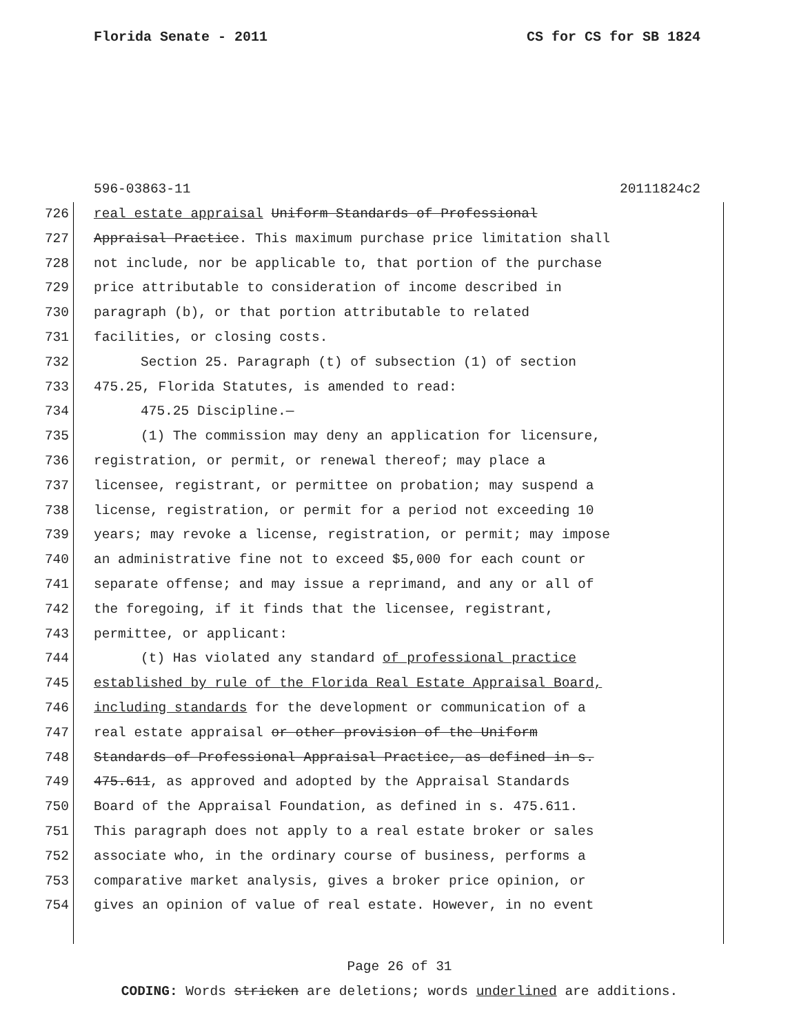Florida Senate - 2011 CS for CS for SB 1824
596-03863-11 20111824c2
726 real estate appraisal Uniform Standards of Professional
727 Appraisal Practice. This maximum purchase price limitation shall
728 not include, nor be applicable to, that portion of the purchase
729 price attributable to consideration of income described in
730 paragraph (b), or that portion attributable to related
731 facilities, or closing costs.
732 Section 25. Paragraph (t) of subsection (1) of section
733 475.25, Florida Statutes, is amended to read:
734 475.25 Discipline.—
735 (1) The commission may deny an application for licensure,
736 registration, or permit, or renewal thereof; may place a
737 licensee, registrant, or permittee on probation; may suspend a
738 license, registration, or permit for a period not exceeding 10
739 years; may revoke a license, registration, or permit; may impose
740 an administrative fine not to exceed $5,000 for each count or
741 separate offense; and may issue a reprimand, and any or all of
742 the foregoing, if it finds that the licensee, registrant,
743 permittee, or applicant:
744 (t) Has violated any standard of professional practice
745 established by rule of the Florida Real Estate Appraisal Board,
746 including standards for the development or communication of a
747 real estate appraisal or other provision of the Uniform
748 Standards of Professional Appraisal Practice, as defined in s.
749 475.611, as approved and adopted by the Appraisal Standards
750 Board of the Appraisal Foundation, as defined in s. 475.611.
751 This paragraph does not apply to a real estate broker or sales
752 associate who, in the ordinary course of business, performs a
753 comparative market analysis, gives a broker price opinion, or
754 gives an opinion of value of real estate. However, in no event
Page 26 of 31
CODING: Words stricken are deletions; words underlined are additions.